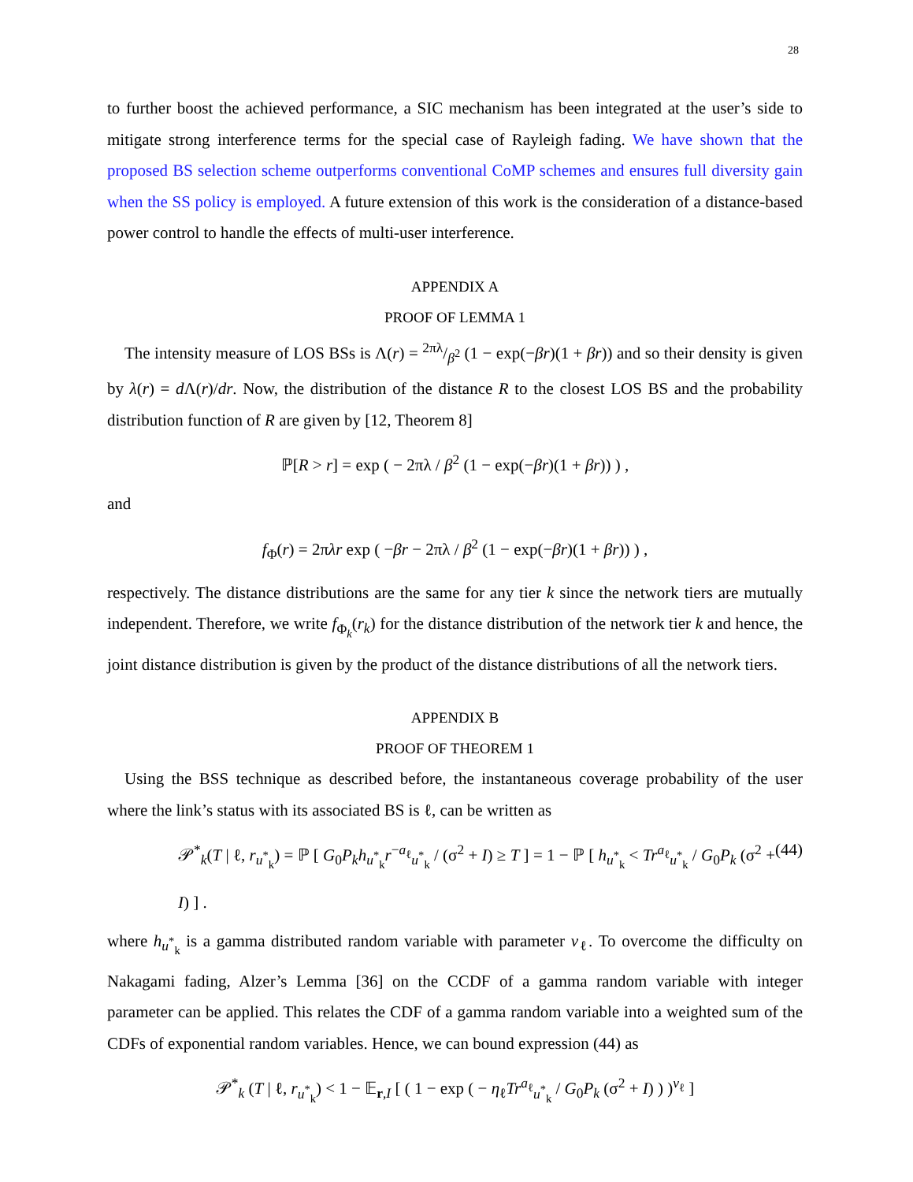28
to further boost the achieved performance, a SIC mechanism has been integrated at the user’s side to mitigate strong interference terms for the special case of Rayleigh fading. We have shown that the proposed BS selection scheme outperforms conventional CoMP schemes and ensures full diversity gain when the SS policy is employed. A future extension of this work is the consideration of a distance-based power control to handle the effects of multi-user interference.
APPENDIX A
PROOF OF LEMMA 1
The intensity measure of LOS BSs is Λ(r) = 2πλ/β<sup>2</sup> (1 − exp(−βr)(1 + βr)) and so their density is given by λ(r) = d Λ(r)/dr. Now, the distribution of the distance R to the closest LOS BS and the probability distribution function of R are given by [12, Theorem 8]
ℙ[R > r] = exp ( − 2πλ / β<sup>2</sup> (1 − exp(−βr)(1 + βr)) ) ,
and
f<sub>Φ</sub>(r) = 2πλr exp ( −βr − 2πλ / β<sup>2</sup> (1 − exp(−βr)(1 + βr)) ) ,
respectively. The distance distributions are the same for any tier k since the network tiers are mutually independent. Therefore, we write f<sub>Φ<sub>k</sub></sub>(r<sub>k</sub>) for the distance distribution of the network tier k and hence, the joint distance distribution is given by the product of the distance distributions of all the network tiers.
APPENDIX B
PROOF OF THEOREM 1
Using the BSS technique as described before, the instantaneous coverage probability of the user where the link’s status with its associated BS is ℓ, can be written as
𝒫<sup>*</sup><sub>k</sub>(T | ℓ, r<sub>u<sup>*</sup><sub>k</sub></sub>) = ℙ [ G<sub>0</sub>P<sub>k</sub>h<sub>u<sup>*</sup><sub>k</sub></sub>r<sup>−a<sub>ℓ</sub></sup><sub>u<sup>*</sup><sub>k</sub></sub> / (σ<sup>2</sup> + I) ≥ T ] = 1 − ℙ [ h<sub>u<sup>*</sup><sub>k</sub></sub> < Tr<sup>a<sub>ℓ</sub></sup><sub>u<sup>*</sup><sub>k</sub></sub> / G<sub>0</sub>P<sub>k</sub> (σ<sup>2</sup> + I) ] . (44)
where h<sub>u<sup>*</sup><sub>k</sub></sub> is a gamma distributed random variable with parameter ν<sub>ℓ</sub>. To overcome the difficulty on Nakagami fading, Alzer’s Lemma [36] on the CCDF of a gamma random variable with integer parameter can be applied. This relates the CDF of a gamma random variable into a weighted sum of the CDFs of exponential random variables. Hence, we can bound expression (44) as
𝒫<sup>*</sup><sub>k</sub> (T | ℓ, r<sub>u<sup>*</sup><sub>k</sub></sub>) < 1 − 𝔼<sub>r,I</sub> [ ( 1 − exp ( − η<sub>ℓ</sub>Tr<sup>a<sub>ℓ</sub></sup><sub>u<sup>*</sup><sub>k</sub></sub> / G<sub>0</sub>P<sub>k</sub> (σ<sup>2</sup> + I) ) )<sup>ν<sub>ℓ</sub></sup> ]